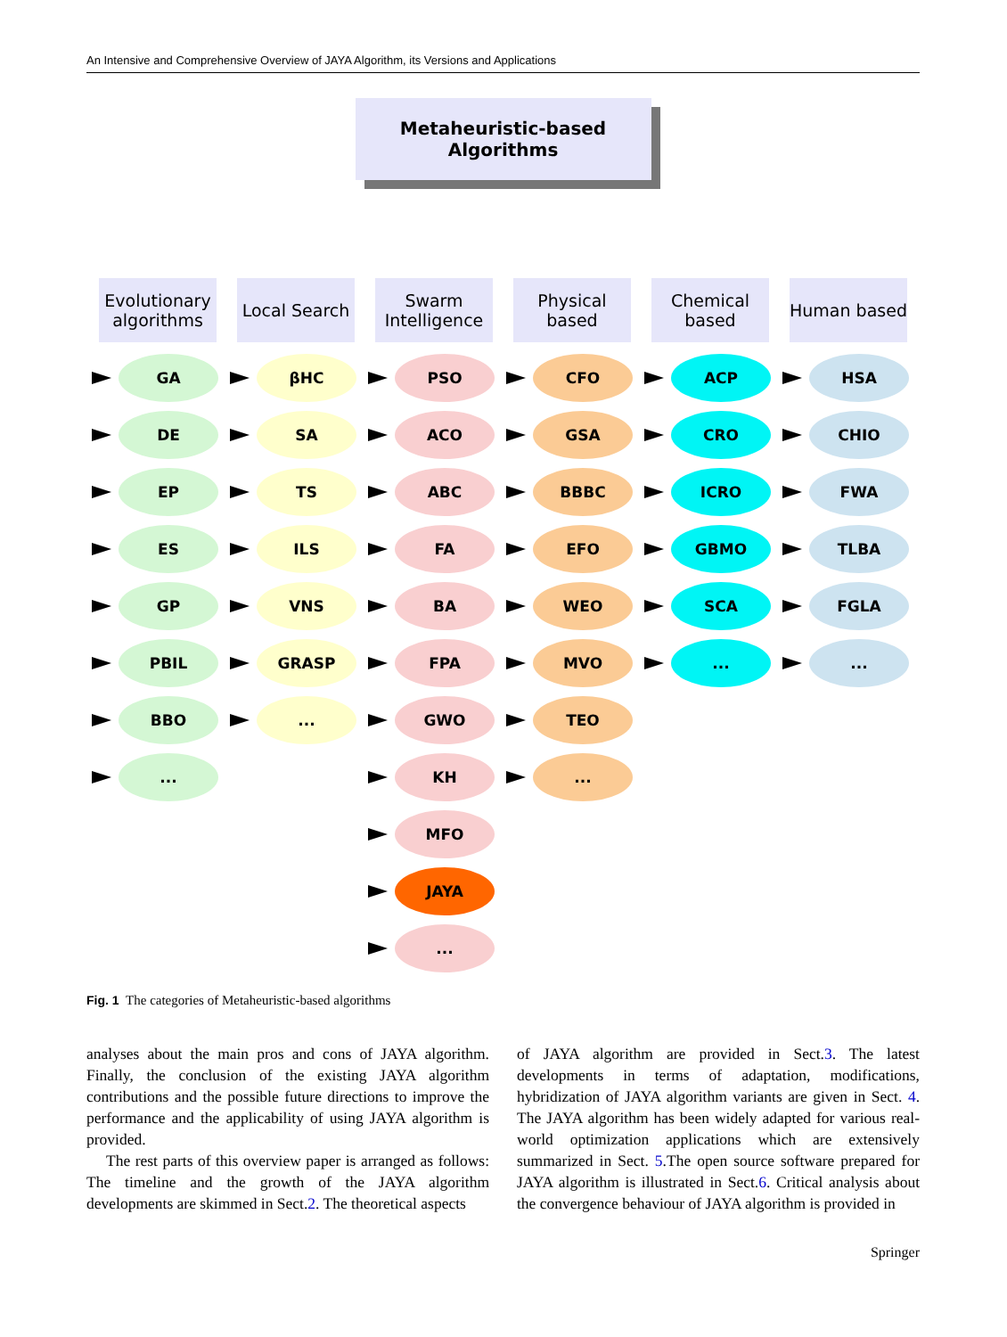An Intensive and Comprehensive Overview of JAYA Algorithm, its Versions and Applications
Metaheuristic-based Algorithms
Evolutionary algorithms
GA
DE
EP
ES
GP
PBIL
BBO
...
Local Search
βHC
SA
TS
ILS
VNS
GRASP
...
Swarm Intelligence
PSO
ACO
ABC
FA
BA
FPA
GWO
KH
MFO
JAYA
...
Physical based
CFO
GSA
BBBC
EFO
WEO
MVO
TEO
...
Chemical based
ACP
CRO
ICRO
GBMO
SCA
...
Human based
HSA
CHIO
FWA
TLBA
FGLA
...
Fig. 1 The categories of Metaheuristic-based algorithms
analyses about the main pros and cons of JAYA algorithm. Finally, the conclusion of the existing JAYA algorithm contributions and the possible future directions to improve the performance and the applicability of using JAYA algorithm is provided.
The rest parts of this overview paper is arranged as follows: The timeline and the growth of the JAYA algorithm developments are skimmed in Sect.2. The theoretical aspects
of JAYA algorithm are provided in Sect.3. The latest developments in terms of adaptation, modifications, hybridization of JAYA algorithm variants are given in Sect. 4. The JAYA algorithm has been widely adapted for various real-world optimization applications which are extensively summarized in Sect. 5.The open source software prepared for JAYA algorithm is illustrated in Sect.6. Critical analysis about the convergence behaviour of JAYA algorithm is provided in
Springer